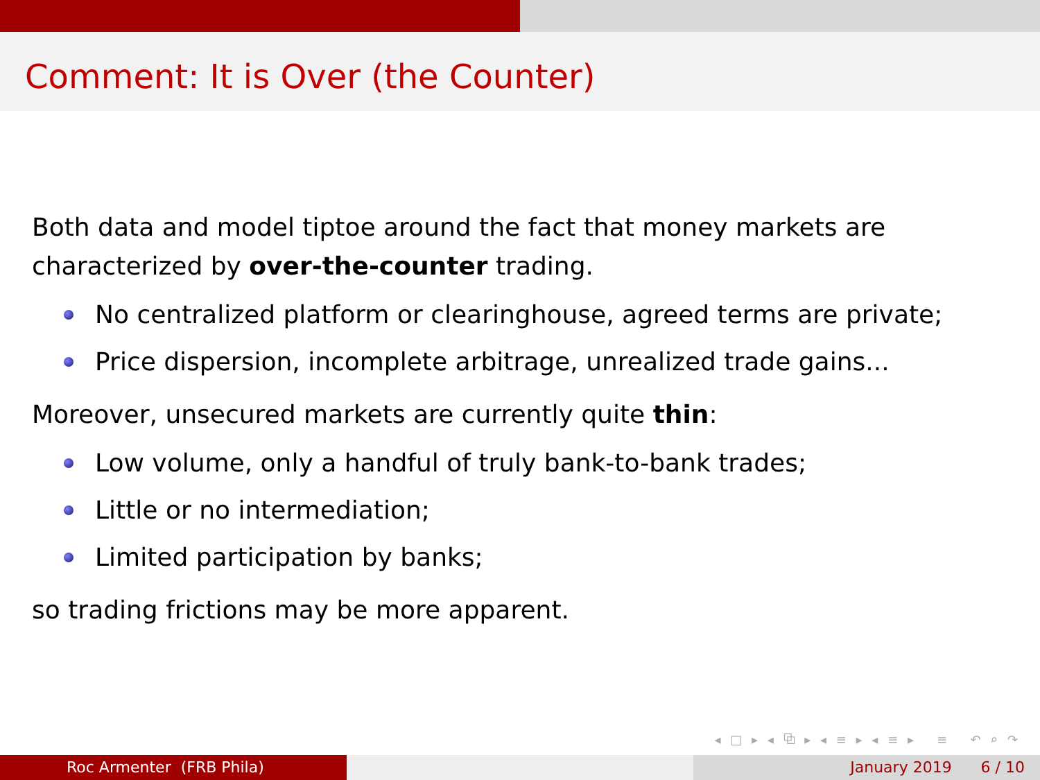Comment: It is Over (the Counter)
Both data and model tiptoe around the fact that money markets are characterized by over-the-counter trading.
No centralized platform or clearinghouse, agreed terms are private;
Price dispersion, incomplete arbitrage, unrealized trade gains...
Moreover, unsecured markets are currently quite thin:
Low volume, only a handful of truly bank-to-bank trades;
Little or no intermediation;
Limited participation by banks;
so trading frictions may be more apparent.
◂ □ ▸ ◂ ⧉ ▸ ◂ ≡ ▸ ◂ ≡ ▸ ≡ ↶ ⌕ ↷
Roc Armenter (FRB Phila) January 2019 6 / 10